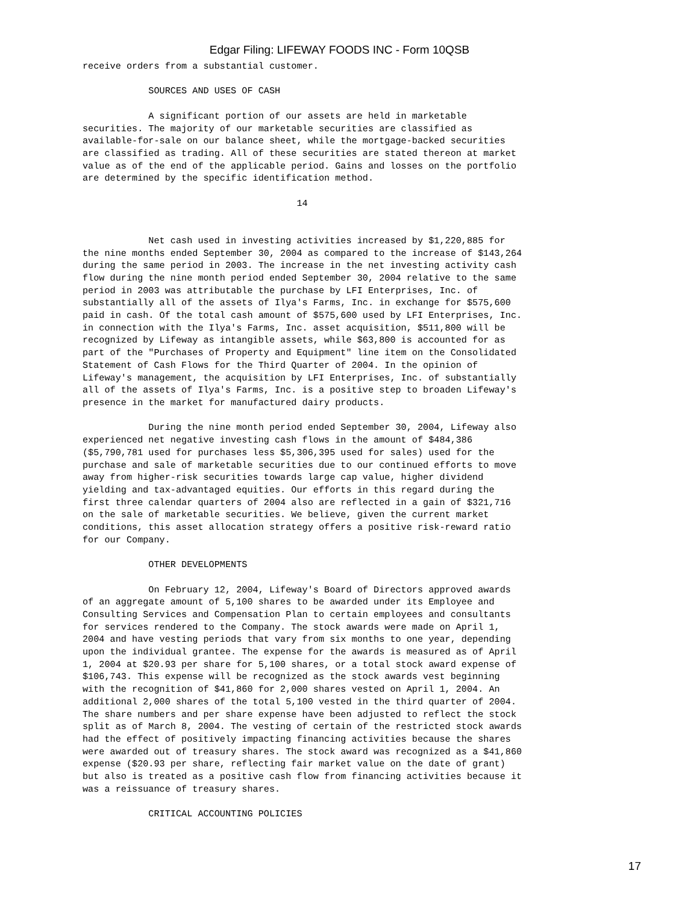Edgar Filing: LIFEWAY FOODS INC - Form 10QSB
receive orders from a substantial customer.

            SOURCES AND USES OF CASH

            A significant portion of our assets are held in marketable
securities. The majority of our marketable securities are classified as
available-for-sale on our balance sheet, while the mortgage-backed securities
are classified as trading. All of these securities are stated thereon at market
value as of the end of the applicable period. Gains and losses on the portfolio
are determined by the specific identification method.

                                       14


            Net cash used in investing activities increased by $1,220,885 for
the nine months ended September 30, 2004 as compared to the increase of $143,264
during the same period in 2003. The increase in the net investing activity cash
flow during the nine month period ended September 30, 2004 relative to the same
period in 2003 was attributable the purchase by LFI Enterprises, Inc. of
substantially all of the assets of Ilya's Farms, Inc. in exchange for $575,600
paid in cash. Of the total cash amount of $575,600 used by LFI Enterprises, Inc.
in connection with the Ilya's Farms, Inc. asset acquisition, $511,800 will be
recognized by Lifeway as intangible assets, while $63,800 is accounted for as
part of the "Purchases of Property and Equipment" line item on the Consolidated
Statement of Cash Flows for the Third Quarter of 2004. In the opinion of
Lifeway's management, the acquisition by LFI Enterprises, Inc. of substantially
all of the assets of Ilya's Farms, Inc. is a positive step to broaden Lifeway's
presence in the market for manufactured dairy products.

            During the nine month period ended September 30, 2004, Lifeway also
experienced net negative investing cash flows in the amount of $484,386
($5,790,781 used for purchases less $5,306,395 used for sales) used for the
purchase and sale of marketable securities due to our continued efforts to move
away from higher-risk securities towards large cap value, higher dividend
yielding and tax-advantaged equities. Our efforts in this regard during the
first three calendar quarters of 2004 also are reflected in a gain of $321,716
on the sale of marketable securities. We believe, given the current market
conditions, this asset allocation strategy offers a positive risk-reward ratio
for our Company.

            OTHER DEVELOPMENTS

            On February 12, 2004, Lifeway's Board of Directors approved awards
of an aggregate amount of 5,100 shares to be awarded under its Employee and
Consulting Services and Compensation Plan to certain employees and consultants
for services rendered to the Company. The stock awards were made on April 1,
2004 and have vesting periods that vary from six months to one year, depending
upon the individual grantee. The expense for the awards is measured as of April
1, 2004 at $20.93 per share for 5,100 shares, or a total stock award expense of
$106,743. This expense will be recognized as the stock awards vest beginning
with the recognition of $41,860 for 2,000 shares vested on April 1, 2004. An
additional 2,000 shares of the total 5,100 vested in the third quarter of 2004.
The share numbers and per share expense have been adjusted to reflect the stock
split as of March 8, 2004. The vesting of certain of the restricted stock awards
had the effect of positively impacting financing activities because the shares
were awarded out of treasury shares. The stock award was recognized as a $41,860
expense ($20.93 per share, reflecting fair market value on the date of grant)
but also is treated as a positive cash flow from financing activities because it
was a reissuance of treasury shares.

            CRITICAL ACCOUNTING POLICIES
17